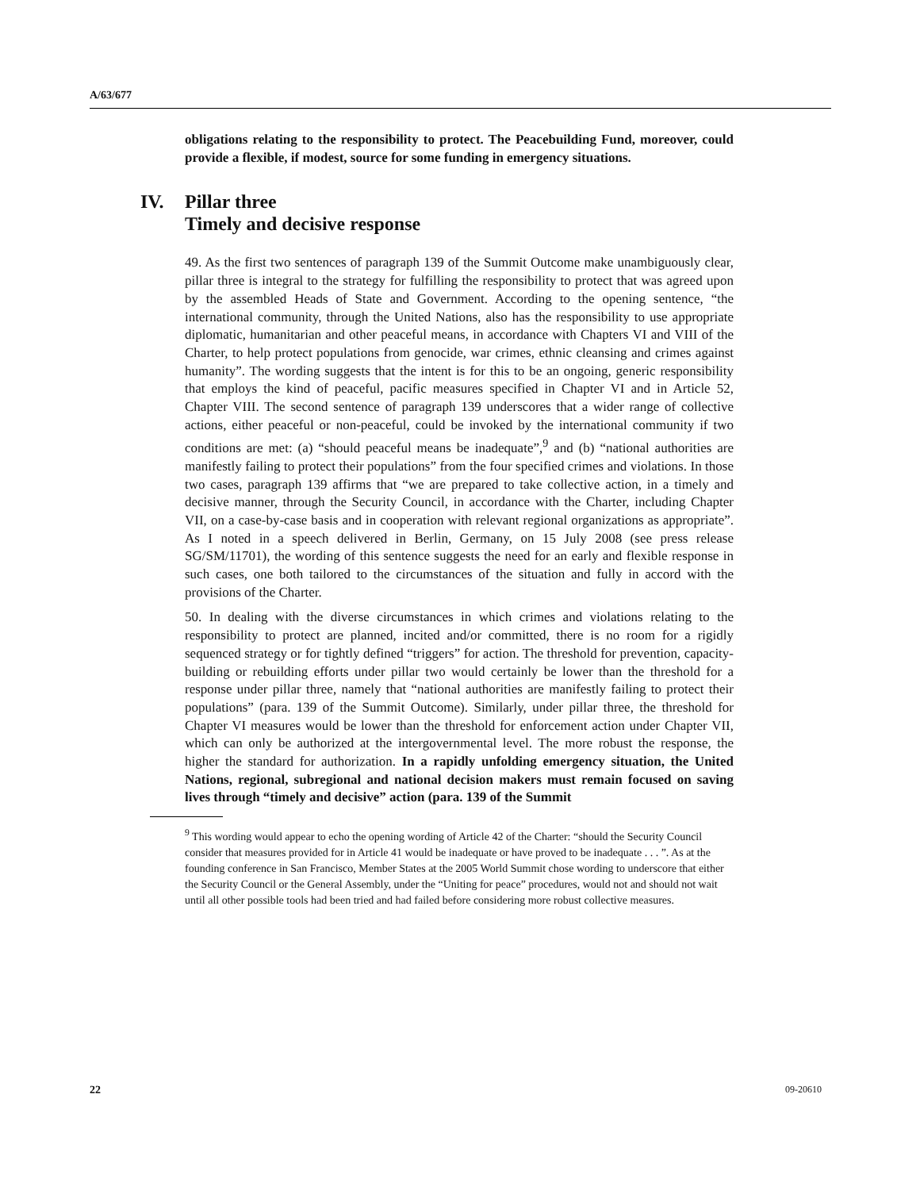A/63/677
obligations relating to the responsibility to protect. The Peacebuilding Fund, moreover, could provide a flexible, if modest, source for some funding in emergency situations.
IV. Pillar three
Timely and decisive response
49. As the first two sentences of paragraph 139 of the Summit Outcome make unambiguously clear, pillar three is integral to the strategy for fulfilling the responsibility to protect that was agreed upon by the assembled Heads of State and Government. According to the opening sentence, “the international community, through the United Nations, also has the responsibility to use appropriate diplomatic, humanitarian and other peaceful means, in accordance with Chapters VI and VIII of the Charter, to help protect populations from genocide, war crimes, ethnic cleansing and crimes against humanity”. The wording suggests that the intent is for this to be an ongoing, generic responsibility that employs the kind of peaceful, pacific measures specified in Chapter VI and in Article 52, Chapter VIII. The second sentence of paragraph 139 underscores that a wider range of collective actions, either peaceful or non-peaceful, could be invoked by the international community if two conditions are met: (a) “should peaceful means be inadequate”,<sup>9</sup> and (b) “national authorities are manifestly failing to protect their populations” from the four specified crimes and violations. In those two cases, paragraph 139 affirms that “we are prepared to take collective action, in a timely and decisive manner, through the Security Council, in accordance with the Charter, including Chapter VII, on a case-by-case basis and in cooperation with relevant regional organizations as appropriate”. As I noted in a speech delivered in Berlin, Germany, on 15 July 2008 (see press release SG/SM/11701), the wording of this sentence suggests the need for an early and flexible response in such cases, one both tailored to the circumstances of the situation and fully in accord with the provisions of the Charter.
50. In dealing with the diverse circumstances in which crimes and violations relating to the responsibility to protect are planned, incited and/or committed, there is no room for a rigidly sequenced strategy or for tightly defined “triggers” for action. The threshold for prevention, capacity-building or rebuilding efforts under pillar two would certainly be lower than the threshold for a response under pillar three, namely that “national authorities are manifestly failing to protect their populations” (para. 139 of the Summit Outcome). Similarly, under pillar three, the threshold for Chapter VI measures would be lower than the threshold for enforcement action under Chapter VII, which can only be authorized at the intergovernmental level. The more robust the response, the higher the standard for authorization. In a rapidly unfolding emergency situation, the United Nations, regional, subregional and national decision makers must remain focused on saving lives through “timely and decisive” action (para. 139 of the Summit
<sup>9</sup> This wording would appear to echo the opening wording of Article 42 of the Charter: “should the Security Council consider that measures provided for in Article 41 would be inadequate or have proved to be inadequate . . . ”. As at the founding conference in San Francisco, Member States at the 2005 World Summit chose wording to underscore that either the Security Council or the General Assembly, under the “Uniting for peace” procedures, would not and should not wait until all other possible tools had been tried and had failed before considering more robust collective measures.
22 09-20610